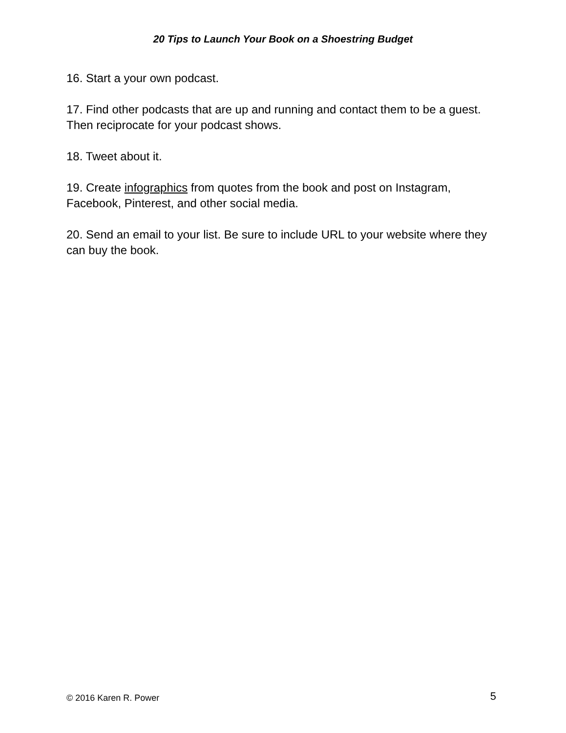20 Tips to Launch Your Book on a Shoestring Budget
16. Start a your own podcast.
17. Find other podcasts that are up and running and contact them to be a guest. Then reciprocate for your podcast shows.
18. Tweet about it.
19. Create infographics from quotes from the book and post on Instagram, Facebook, Pinterest, and other social media.
20. Send an email to your list. Be sure to include URL to your website where they can buy the book.
© 2016 Karen R. Power 5